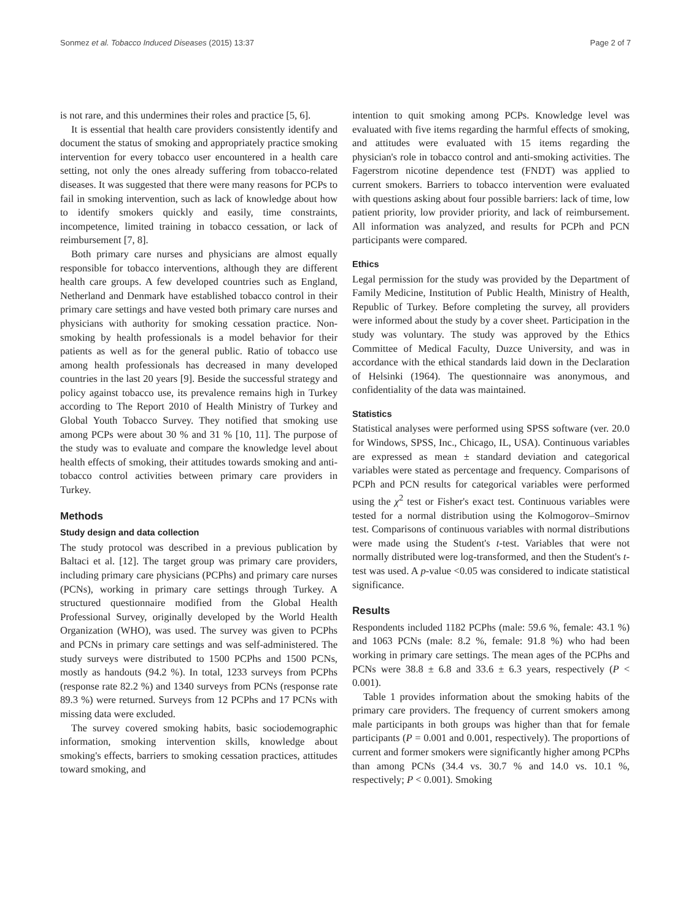Sonmez et al. Tobacco Induced Diseases (2015) 13:37 Page 2 of 7
is not rare, and this undermines their roles and practice [5, 6].
It is essential that health care providers consistently identify and document the status of smoking and appropriately practice smoking intervention for every tobacco user encountered in a health care setting, not only the ones already suffering from tobacco-related diseases. It was suggested that there were many reasons for PCPs to fail in smoking intervention, such as lack of knowledge about how to identify smokers quickly and easily, time constraints, incompetence, limited training in tobacco cessation, or lack of reimbursement [7, 8].
Both primary care nurses and physicians are almost equally responsible for tobacco interventions, although they are different health care groups. A few developed countries such as England, Netherland and Denmark have established tobacco control in their primary care settings and have vested both primary care nurses and physicians with authority for smoking cessation practice. Non-smoking by health professionals is a model behavior for their patients as well as for the general public. Ratio of tobacco use among health professionals has decreased in many developed countries in the last 20 years [9]. Beside the successful strategy and policy against tobacco use, its prevalence remains high in Turkey according to The Report 2010 of Health Ministry of Turkey and Global Youth Tobacco Survey. They notified that smoking use among PCPs were about 30 % and 31 % [10, 11]. The purpose of the study was to evaluate and compare the knowledge level about health effects of smoking, their attitudes towards smoking and anti-tobacco control activities between primary care providers in Turkey.
Methods
Study design and data collection
The study protocol was described in a previous publication by Baltaci et al. [12]. The target group was primary care providers, including primary care physicians (PCPhs) and primary care nurses (PCNs), working in primary care settings through Turkey. A structured questionnaire modified from the Global Health Professional Survey, originally developed by the World Health Organization (WHO), was used. The survey was given to PCPhs and PCNs in primary care settings and was self-administered. The study surveys were distributed to 1500 PCPhs and 1500 PCNs, mostly as handouts (94.2 %). In total, 1233 surveys from PCPhs (response rate 82.2 %) and 1340 surveys from PCNs (response rate 89.3 %) were returned. Surveys from 12 PCPhs and 17 PCNs with missing data were excluded.
The survey covered smoking habits, basic sociodemographic information, smoking intervention skills, knowledge about smoking's effects, barriers to smoking cessation practices, attitudes toward smoking, and
intention to quit smoking among PCPs. Knowledge level was evaluated with five items regarding the harmful effects of smoking, and attitudes were evaluated with 15 items regarding the physician's role in tobacco control and anti-smoking activities. The Fagerstrom nicotine dependence test (FNDT) was applied to current smokers. Barriers to tobacco intervention were evaluated with questions asking about four possible barriers: lack of time, low patient priority, low provider priority, and lack of reimbursement. All information was analyzed, and results for PCPh and PCN participants were compared.
Ethics
Legal permission for the study was provided by the Department of Family Medicine, Institution of Public Health, Ministry of Health, Republic of Turkey. Before completing the survey, all providers were informed about the study by a cover sheet. Participation in the study was voluntary. The study was approved by the Ethics Committee of Medical Faculty, Duzce University, and was in accordance with the ethical standards laid down in the Declaration of Helsinki (1964). The questionnaire was anonymous, and confidentiality of the data was maintained.
Statistics
Statistical analyses were performed using SPSS software (ver. 20.0 for Windows, SPSS, Inc., Chicago, IL, USA). Continuous variables are expressed as mean ± standard deviation and categorical variables were stated as percentage and frequency. Comparisons of PCPh and PCN results for categorical variables were performed using the χ<sup>2</sup> test or Fisher's exact test. Continuous variables were tested for a normal distribution using the Kolmogorov–Smirnov test. Comparisons of continuous variables with normal distributions were made using the Student's t-test. Variables that were not normally distributed were log-transformed, and then the Student's t-test was used. A p-value <0.05 was considered to indicate statistical significance.
Results
Respondents included 1182 PCPhs (male: 59.6 %, female: 43.1 %) and 1063 PCNs (male: 8.2 %, female: 91.8 %) who had been working in primary care settings. The mean ages of the PCPhs and PCNs were 38.8 ± 6.8 and 33.6 ± 6.3 years, respectively (P < 0.001).
Table 1 provides information about the smoking habits of the primary care providers. The frequency of current smokers among male participants in both groups was higher than that for female participants (P = 0.001 and 0.001, respectively). The proportions of current and former smokers were significantly higher among PCPhs than among PCNs (34.4 vs. 30.7 % and 14.0 vs. 10.1 %, respectively; P < 0.001). Smoking